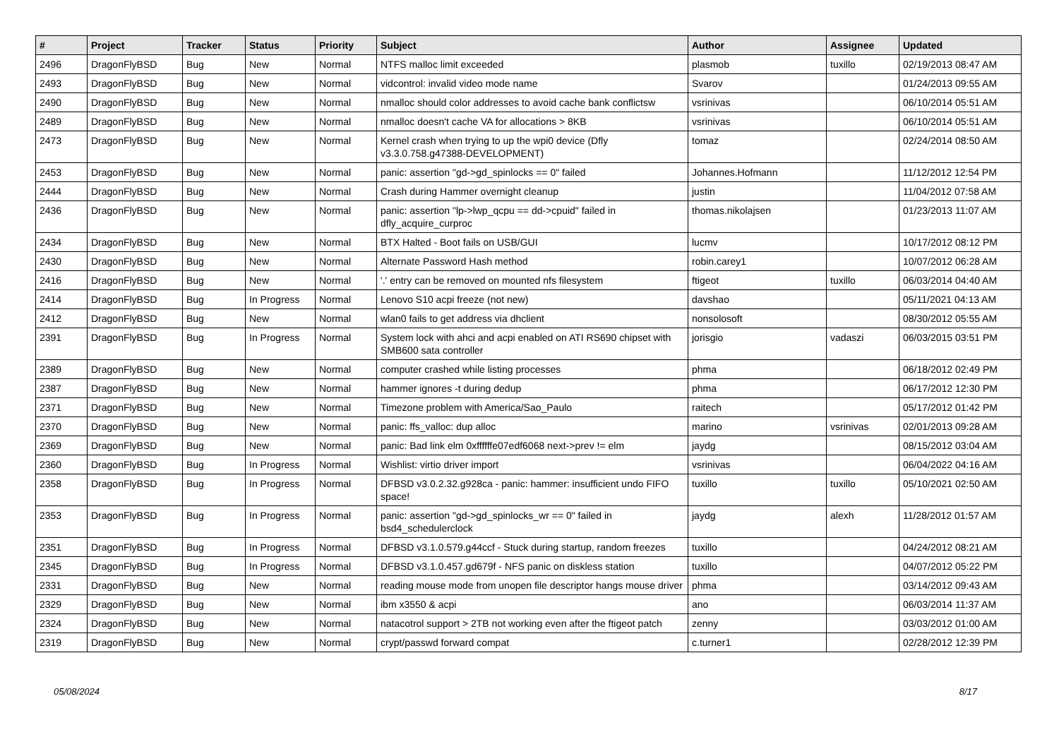| # | Project | Tracker | Status | Priority | Subject | Author | Assignee | Updated |
| --- | --- | --- | --- | --- | --- | --- | --- | --- |
| 2496 | DragonFlyBSD | Bug | New | Normal | NTFS malloc limit exceeded | plasmob | tuxillo | 02/19/2013 08:47 AM |
| 2493 | DragonFlyBSD | Bug | New | Normal | vidcontrol: invalid video mode name | Svarov | | 01/24/2013 09:55 AM |
| 2490 | DragonFlyBSD | Bug | New | Normal | nmalloc should color addresses to avoid cache bank conflictsw | vsrinivas | | 06/10/2014 05:51 AM |
| 2489 | DragonFlyBSD | Bug | New | Normal | nmalloc doesn't cache VA for allocations > 8KB | vsrinivas | | 06/10/2014 05:51 AM |
| 2473 | DragonFlyBSD | Bug | New | Normal | Kernel crash when trying to up the wpi0 device (Dfly v3.3.0.758.g47388-DEVELOPMENT) | tomaz | | 02/24/2014 08:50 AM |
| 2453 | DragonFlyBSD | Bug | New | Normal | panic: assertion "gd->gd_spinlocks == 0" failed | Johannes.Hofmann | | 11/12/2012 12:54 PM |
| 2444 | DragonFlyBSD | Bug | New | Normal | Crash during Hammer overnight cleanup | justin | | 11/04/2012 07:58 AM |
| 2436 | DragonFlyBSD | Bug | New | Normal | panic: assertion "lp->lwp_qcpu == dd->cpuid" failed in dfly_acquire_curproc | thomas.nikolajsen | | 01/23/2013 11:07 AM |
| 2434 | DragonFlyBSD | Bug | New | Normal | BTX Halted - Boot fails on USB/GUI | lucmv | | 10/17/2012 08:12 PM |
| 2430 | DragonFlyBSD | Bug | New | Normal | Alternate Password Hash method | robin.carey1 | | 10/07/2012 06:28 AM |
| 2416 | DragonFlyBSD | Bug | New | Normal | '.' entry can be removed on mounted nfs filesystem | ftigeot | tuxillo | 06/03/2014 04:40 AM |
| 2414 | DragonFlyBSD | Bug | In Progress | Normal | Lenovo S10 acpi freeze (not new) | davshao | | 05/11/2021 04:13 AM |
| 2412 | DragonFlyBSD | Bug | New | Normal | wlan0 fails to get address via dhclient | nonsolosoft | | 08/30/2012 05:55 AM |
| 2391 | DragonFlyBSD | Bug | In Progress | Normal | System lock with ahci and acpi enabled on ATI RS690 chipset with SMB600 sata controller | jorisgio | vadaszi | 06/03/2015 03:51 PM |
| 2389 | DragonFlyBSD | Bug | New | Normal | computer crashed while listing processes | phma | | 06/18/2012 02:49 PM |
| 2387 | DragonFlyBSD | Bug | New | Normal | hammer ignores -t during dedup | phma | | 06/17/2012 12:30 PM |
| 2371 | DragonFlyBSD | Bug | New | Normal | Timezone problem with America/Sao_Paulo | raitech | | 05/17/2012 01:42 PM |
| 2370 | DragonFlyBSD | Bug | New | Normal | panic: ffs_valloc: dup alloc | marino | vsrinivas | 02/01/2013 09:28 AM |
| 2369 | DragonFlyBSD | Bug | New | Normal | panic: Bad link elm 0xffffffe07edf6068 next->prev != elm | jaydg | | 08/15/2012 03:04 AM |
| 2360 | DragonFlyBSD | Bug | In Progress | Normal | Wishlist: virtio driver import | vsrinivas | | 06/04/2022 04:16 AM |
| 2358 | DragonFlyBSD | Bug | In Progress | Normal | DFBSD v3.0.2.32.g928ca - panic: hammer: insufficient undo FIFO space! | tuxillo | tuxillo | 05/10/2021 02:50 AM |
| 2353 | DragonFlyBSD | Bug | In Progress | Normal | panic: assertion "gd->gd_spinlocks_wr == 0" failed in bsd4_schedulerclock | jaydg | alexh | 11/28/2012 01:57 AM |
| 2351 | DragonFlyBSD | Bug | In Progress | Normal | DFBSD v3.1.0.579.g44ccf - Stuck during startup, random freezes | tuxillo | | 04/24/2012 08:21 AM |
| 2345 | DragonFlyBSD | Bug | In Progress | Normal | DFBSD v3.1.0.457.gd679f - NFS panic on diskless station | tuxillo | | 04/07/2012 05:22 PM |
| 2331 | DragonFlyBSD | Bug | New | Normal | reading mouse mode from unopen file descriptor hangs mouse driver | phma | | 03/14/2012 09:43 AM |
| 2329 | DragonFlyBSD | Bug | New | Normal | ibm x3550 & acpi | ano | | 06/03/2014 11:37 AM |
| 2324 | DragonFlyBSD | Bug | New | Normal | natacotrol support > 2TB not working even after the ftigeot patch | zenny | | 03/03/2012 01:00 AM |
| 2319 | DragonFlyBSD | Bug | New | Normal | crypt/passwd forward compat | c.turner1 | | 02/28/2012 12:39 PM |
05/08/2024 8/17